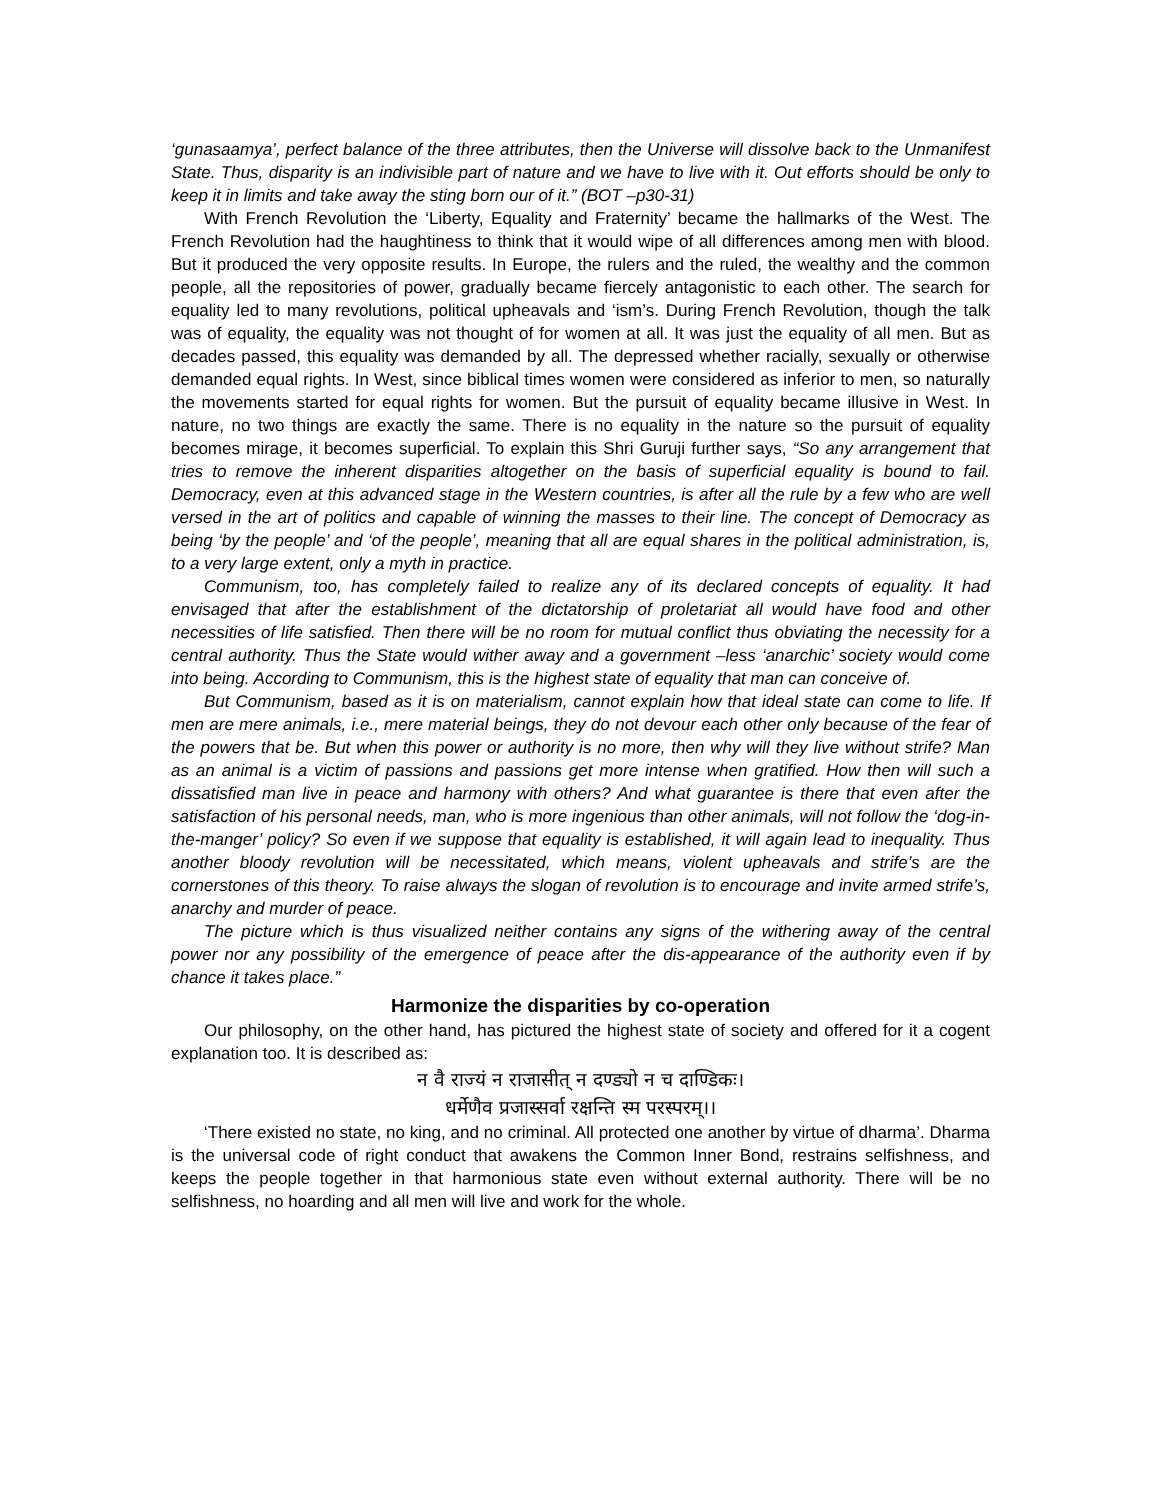‘gunasaamya’, perfect balance of the three attributes, then the Universe will dissolve back to the Unmanifest State. Thus, disparity is an indivisible part of nature and we have to live with it. Out efforts should be only to keep it in limits and take away the sting born our of it.” (BOT –p30-31)
With French Revolution the ‘Liberty, Equality and Fraternity’ became the hallmarks of the West. The French Revolution had the haughtiness to think that it would wipe of all differences among men with blood. But it produced the very opposite results. In Europe, the rulers and the ruled, the wealthy and the common people, all the repositories of power, gradually became fiercely antagonistic to each other. The search for equality led to many revolutions, political upheavals and ‘ism’s. During French Revolution, though the talk was of equality, the equality was not thought of for women at all. It was just the equality of all men. But as decades passed, this equality was demanded by all. The depressed whether racially, sexually or otherwise demanded equal rights. In West, since biblical times women were considered as inferior to men, so naturally the movements started for equal rights for women. But the pursuit of equality became illusive in West. In nature, no two things are exactly the same. There is no equality in the nature so the pursuit of equality becomes mirage, it becomes superficial. To explain this Shri Guruji further says, “So any arrangement that tries to remove the inherent disparities altogether on the basis of superficial equality is bound to fail. Democracy, even at this advanced stage in the Western countries, is after all the rule by a few who are well versed in the art of politics and capable of winning the masses to their line. The concept of Democracy as being ‘by the people’ and ‘of the people’, meaning that all are equal shares in the political administration, is, to a very large extent, only a myth in practice.
Communism, too, has completely failed to realize any of its declared concepts of equality. It had envisaged that after the establishment of the dictatorship of proletariat all would have food and other necessities of life satisfied. Then there will be no room for mutual conflict thus obviating the necessity for a central authority. Thus the State would wither away and a government –less ‘anarchic’ society would come into being. According to Communism, this is the highest state of equality that man can conceive of.
But Communism, based as it is on materialism, cannot explain how that ideal state can come to life. If men are mere animals, i.e., mere material beings, they do not devour each other only because of the fear of the powers that be. But when this power or authority is no more, then why will they live without strife? Man as an animal is a victim of passions and passions get more intense when gratified. How then will such a dissatisfied man live in peace and harmony with others? And what guarantee is there that even after the satisfaction of his personal needs, man, who is more ingenious than other animals, will not follow the ‘dog-in-the-manger’ policy? So even if we suppose that equality is established, it will again lead to inequality. Thus another bloody revolution will be necessitated, which means, violent upheavals and strife’s are the cornerstones of this theory. To raise always the slogan of revolution is to encourage and invite armed strife’s, anarchy and murder of peace.
The picture which is thus visualized neither contains any signs of the withering away of the central power nor any possibility of the emergence of peace after the dis-appearance of the authority even if by chance it takes place.”
Harmonize the disparities by co-operation
Our philosophy, on the other hand, has pictured the highest state of society and offered for it a cogent explanation too. It is described as:
न वै राज्यं न राजासीत् न दण्ड्यो न च दाण्डिकः।
धर्मेणैव प्रजास्सर्वा रक्षन्ति स्म परस्परम्।।
‘There existed no state, no king, and no criminal. All protected one another by virtue of dharma’. Dharma is the universal code of right conduct that awakens the Common Inner Bond, restrains selfishness, and keeps the people together in that harmonious state even without external authority. There will be no selfishness, no hoarding and all men will live and work for the whole.